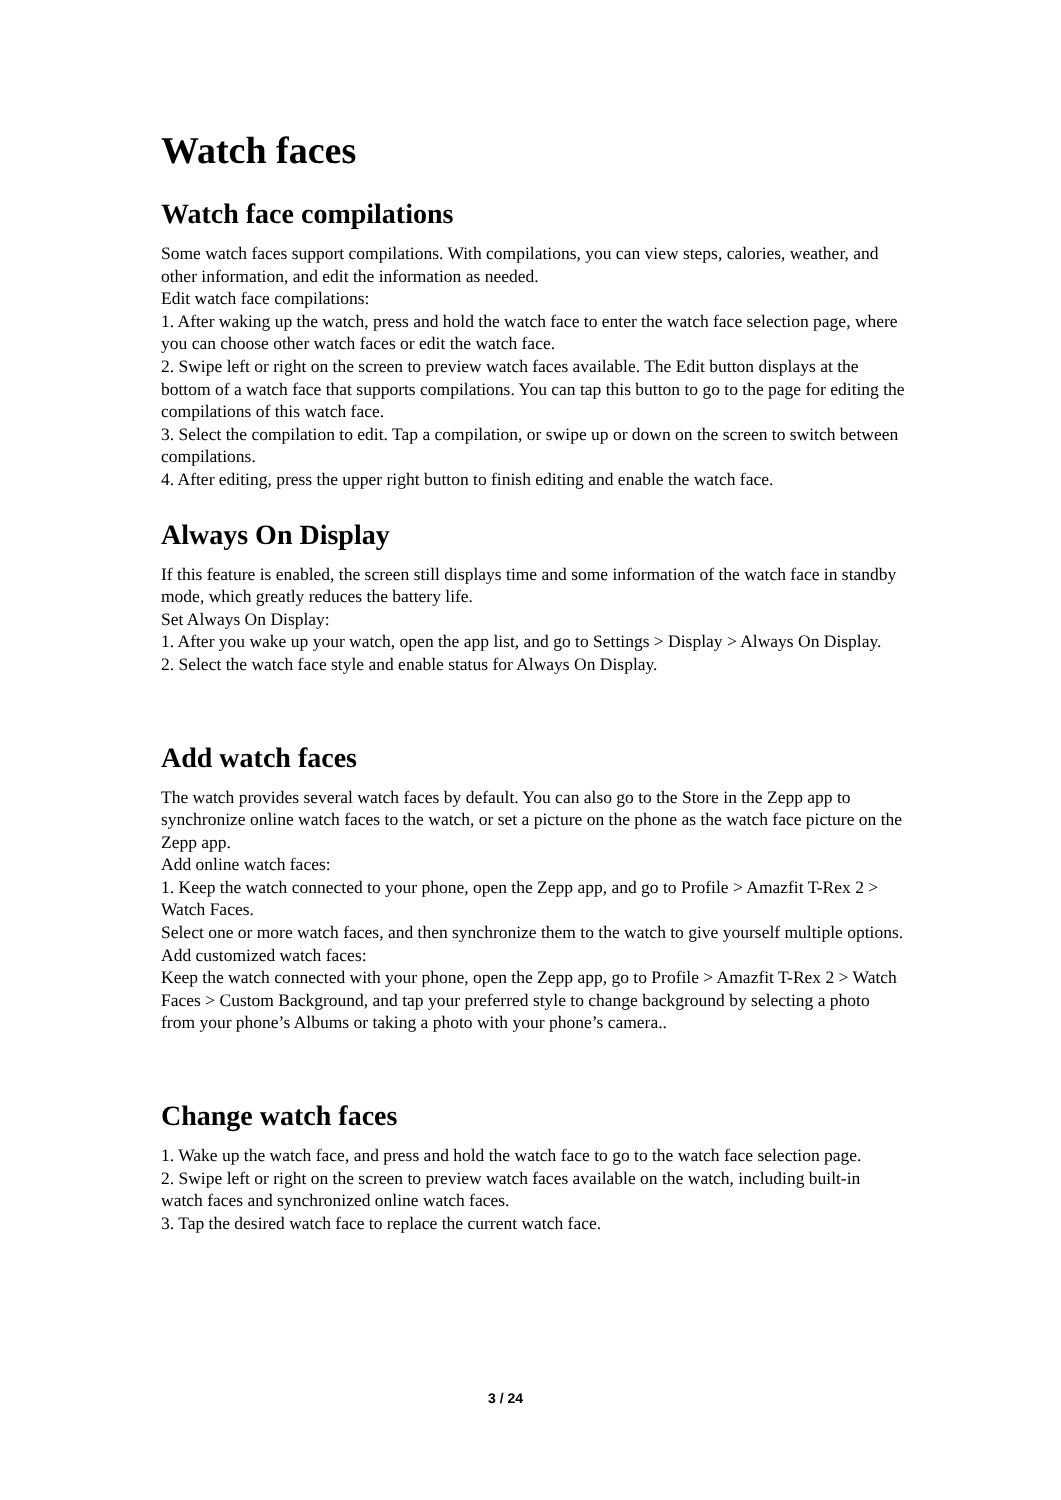Watch faces
Watch face compilations
Some watch faces support compilations. With compilations, you can view steps, calories, weather, and other information, and edit the information as needed.
Edit watch face compilations:
1. After waking up the watch, press and hold the watch face to enter the watch face selection page, where you can choose other watch faces or edit the watch face.
2. Swipe left or right on the screen to preview watch faces available. The Edit button displays at the bottom of a watch face that supports compilations. You can tap this button to go to the page for editing the compilations of this watch face.
3. Select the compilation to edit. Tap a compilation, or swipe up or down on the screen to switch between compilations.
4. After editing, press the upper right button to finish editing and enable the watch face.
Always On Display
If this feature is enabled, the screen still displays time and some information of the watch face in standby mode, which greatly reduces the battery life.
Set Always On Display:
1. After you wake up your watch, open the app list, and go to Settings > Display > Always On Display.
2. Select the watch face style and enable status for Always On Display.
Add watch faces
The watch provides several watch faces by default. You can also go to the Store in the Zepp app to synchronize online watch faces to the watch, or set a picture on the phone as the watch face picture on the Zepp app.
Add online watch faces:
1. Keep the watch connected to your phone, open the Zepp app, and go to Profile > Amazfit T-Rex 2 > Watch Faces.
Select one or more watch faces, and then synchronize them to the watch to give yourself multiple options.
Add customized watch faces:
Keep the watch connected with your phone, open the Zepp app, go to Profile > Amazfit T-Rex 2 > Watch Faces > Custom Background, and tap your preferred style to change background by selecting a photo from your phone’s Albums or taking a photo with your phone’s camera..
Change watch faces
1. Wake up the watch face, and press and hold the watch face to go to the watch face selection page.
2. Swipe left or right on the screen to preview watch faces available on the watch, including built-in watch faces and synchronized online watch faces.
3. Tap the desired watch face to replace the current watch face.
3 / 24